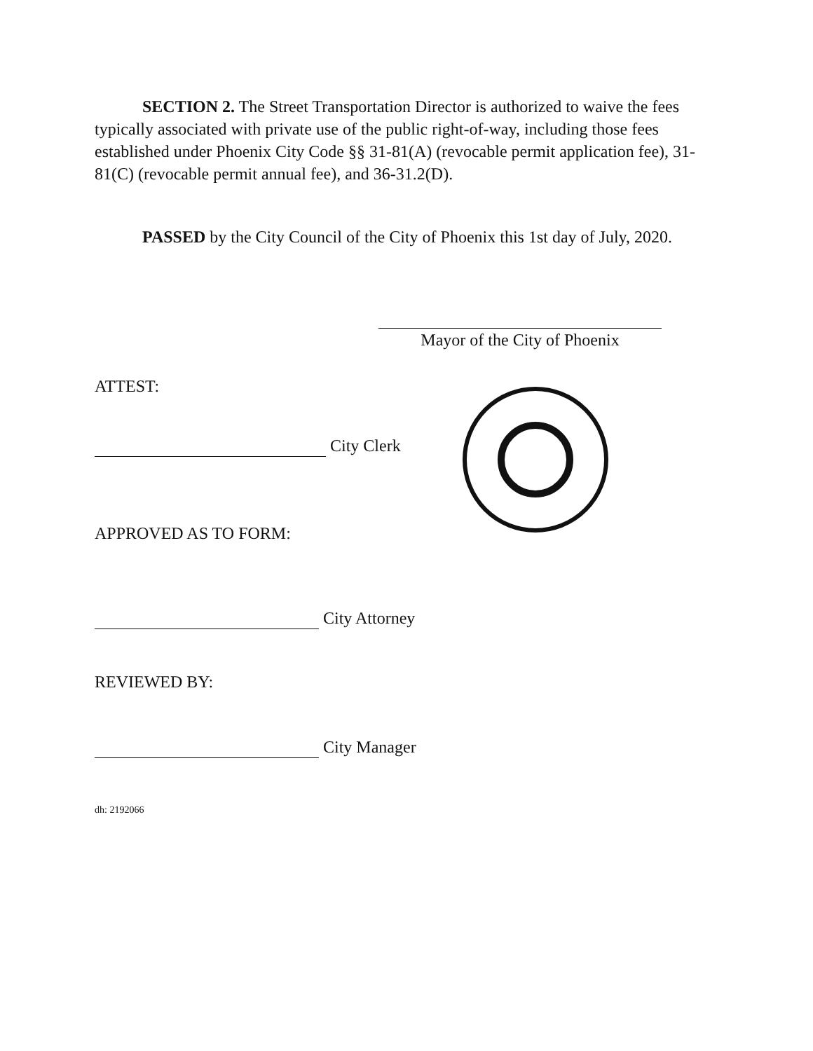SECTION 2. The Street Transportation Director is authorized to waive the fees typically associated with private use of the public right-of-way, including those fees established under Phoenix City Code §§ 31-81(A) (revocable permit application fee), 31-81(C) (revocable permit annual fee), and 36-31.2(D).
PASSED by the City Council of the City of Phoenix this 1st day of July, 2020.
Mayor of the City of Phoenix
ATTEST:
City Clerk
APPROVED AS TO FORM:
City Attorney
REVIEWED BY:
City Manager
dh: 2192066